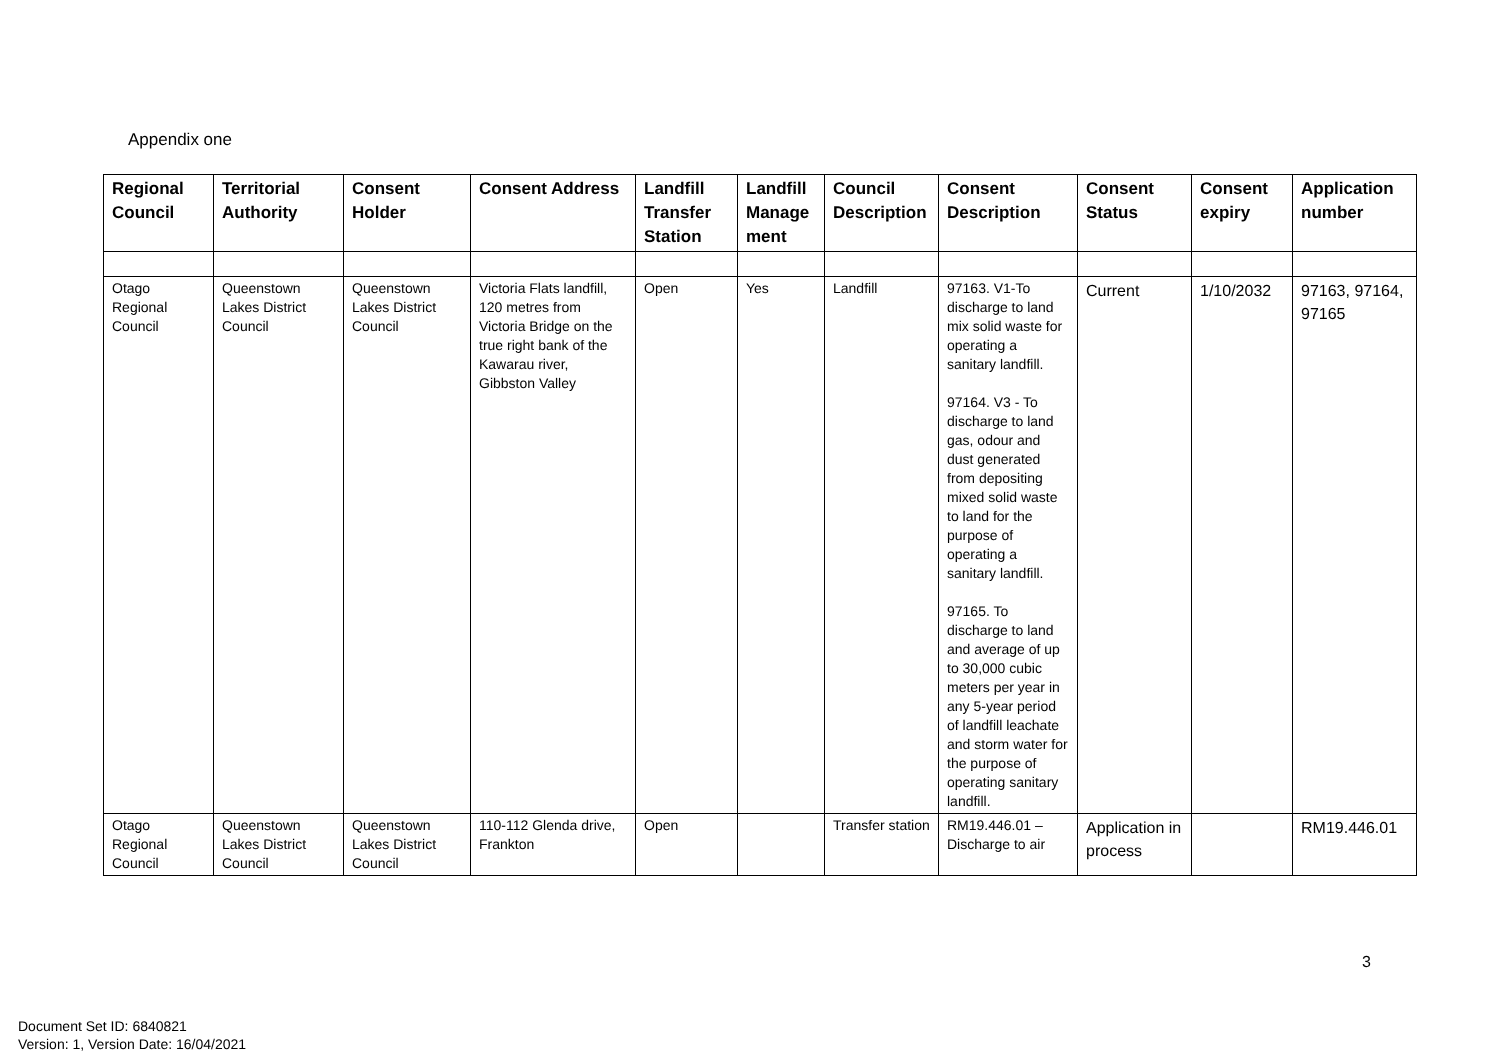Appendix one
| Regional Council | Territorial Authority | Consent Holder | Consent Address | Landfill Transfer Station | Landfill Manage ment | Council Description | Consent Description | Consent Status | Consent expiry | Application number |
| --- | --- | --- | --- | --- | --- | --- | --- | --- | --- | --- |
| Otago Regional Council | Queenstown Lakes District Council | Queenstown Lakes District Council | Victoria Flats landfill, 120 metres from Victoria Bridge on the true right bank of the Kawarau river, Gibbston Valley | Open | Yes | Landfill | 97163. V1-To discharge to land mix solid waste for operating a sanitary landfill. 97164. V3 - To discharge to land gas, odour and dust generated from depositing mixed solid waste to land for the purpose of operating a sanitary landfill. 97165. To discharge to land and average of up to 30,000 cubic meters per year in any 5-year period of landfill leachate and storm water for the purpose of operating sanitary landfill. | Current | 1/10/2032 | 97163, 97164, 97165 |
| Otago Regional Council | Queenstown Lakes District Council | Queenstown Lakes District Council | 110-112 Glenda drive, Frankton | Open | | Transfer station | RM19.446.01 – Discharge to air | Application in process | | RM19.446.01 |
3
Document Set ID: 6840821
Version: 1, Version Date: 16/04/2021